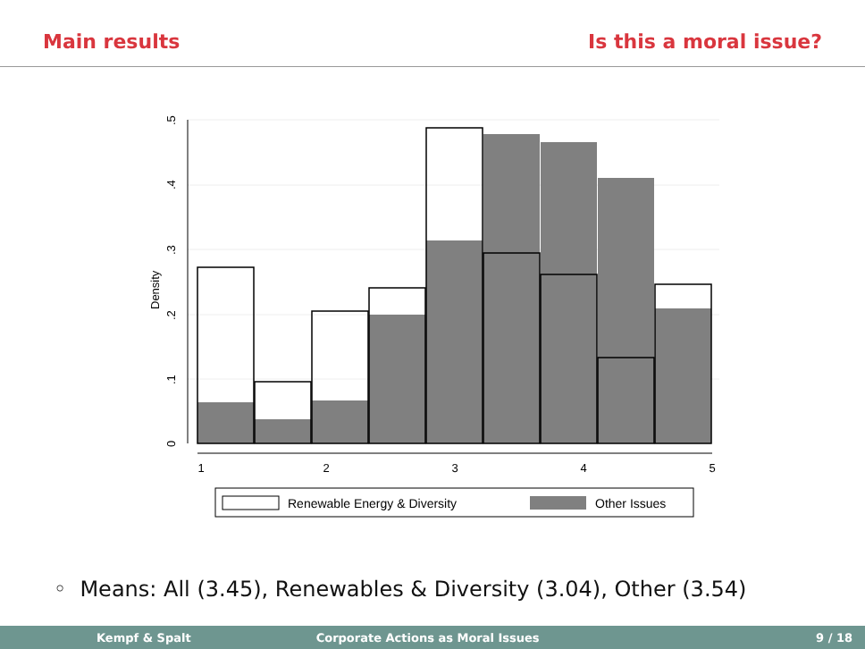Main results Is this a moral issue?
1
2
3
4
5
0
.1
.2
.3
.4
.5
Density
Renewable Energy & Diversity
Other Issues
◦ Means: All (3.45), Renewables & Diversity (3.04), Other (3.54)
Kempf & Spalt Corporate Actions as Moral Issues 9 / 18